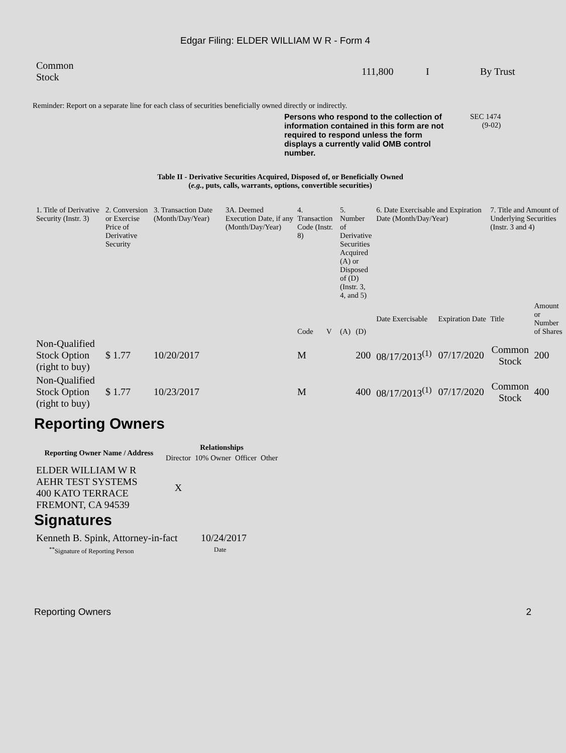Edgar Filing: ELDER WILLIAM W R - Form 4
| Common Stock | 111,800 | I | By Trust |
Reminder: Report on a separate line for each class of securities beneficially owned directly or indirectly.
Persons who respond to the collection of information contained in this form are not required to respond unless the form displays a currently valid OMB control number.
SEC 1474
(9-02)
Table II - Derivative Securities Acquired, Disposed of, or Beneficially Owned
(e.g., puts, calls, warrants, options, convertible securities)
| 1. Title of Derivative Security (Instr. 3) | 2. Conversion or Exercise Price of Derivative Security | 3. Transaction Date (Month/Day/Year) | 3A. Deemed Execution Date, if any (Month/Day/Year) | 4. Transaction Code (Instr. 8) | | 5. Number of Derivative Securities Acquired (A) or Disposed of (D) (Instr. 3, 4, and 5) | | 6. Date Exercisable and Expiration Date (Month/Day/Year) | | 7. Title and Amount of Underlying Securities (Instr. 3 and 4) | |
| | | | | Code | V | (A) | (D) | Date Exercisable | Expiration Date | Title | Amount or Number of Shares |
| Non-Qualified Stock Option (right to buy) | $ 1.77 | 10/20/2017 | | M | | | 200 | 08/17/2013<sup>(1)</sup> | 07/17/2020 | Common Stock | 200 |
| Non-Qualified Stock Option (right to buy) | $ 1.77 | 10/23/2017 | | M | | | 400 | 08/17/2013<sup>(1)</sup> | 07/17/2020 | Common Stock | 400 |
Reporting Owners
| Reporting Owner Name / Address | Relationships | | | |
| --- | --- | --- | --- | --- |
| | Director | 10% Owner | Officer | Other |
| ELDER WILLIAM W R AEHR TEST SYSTEMS 400 KATO TERRACE FREMONT, CA 94539 | X | | | |
Signatures
| Kenneth B. Spink, Attorney-in-fact | 10/24/2017 |
| <sup>**</sup> Signature of Reporting Person | Date |
Reporting Owners 2